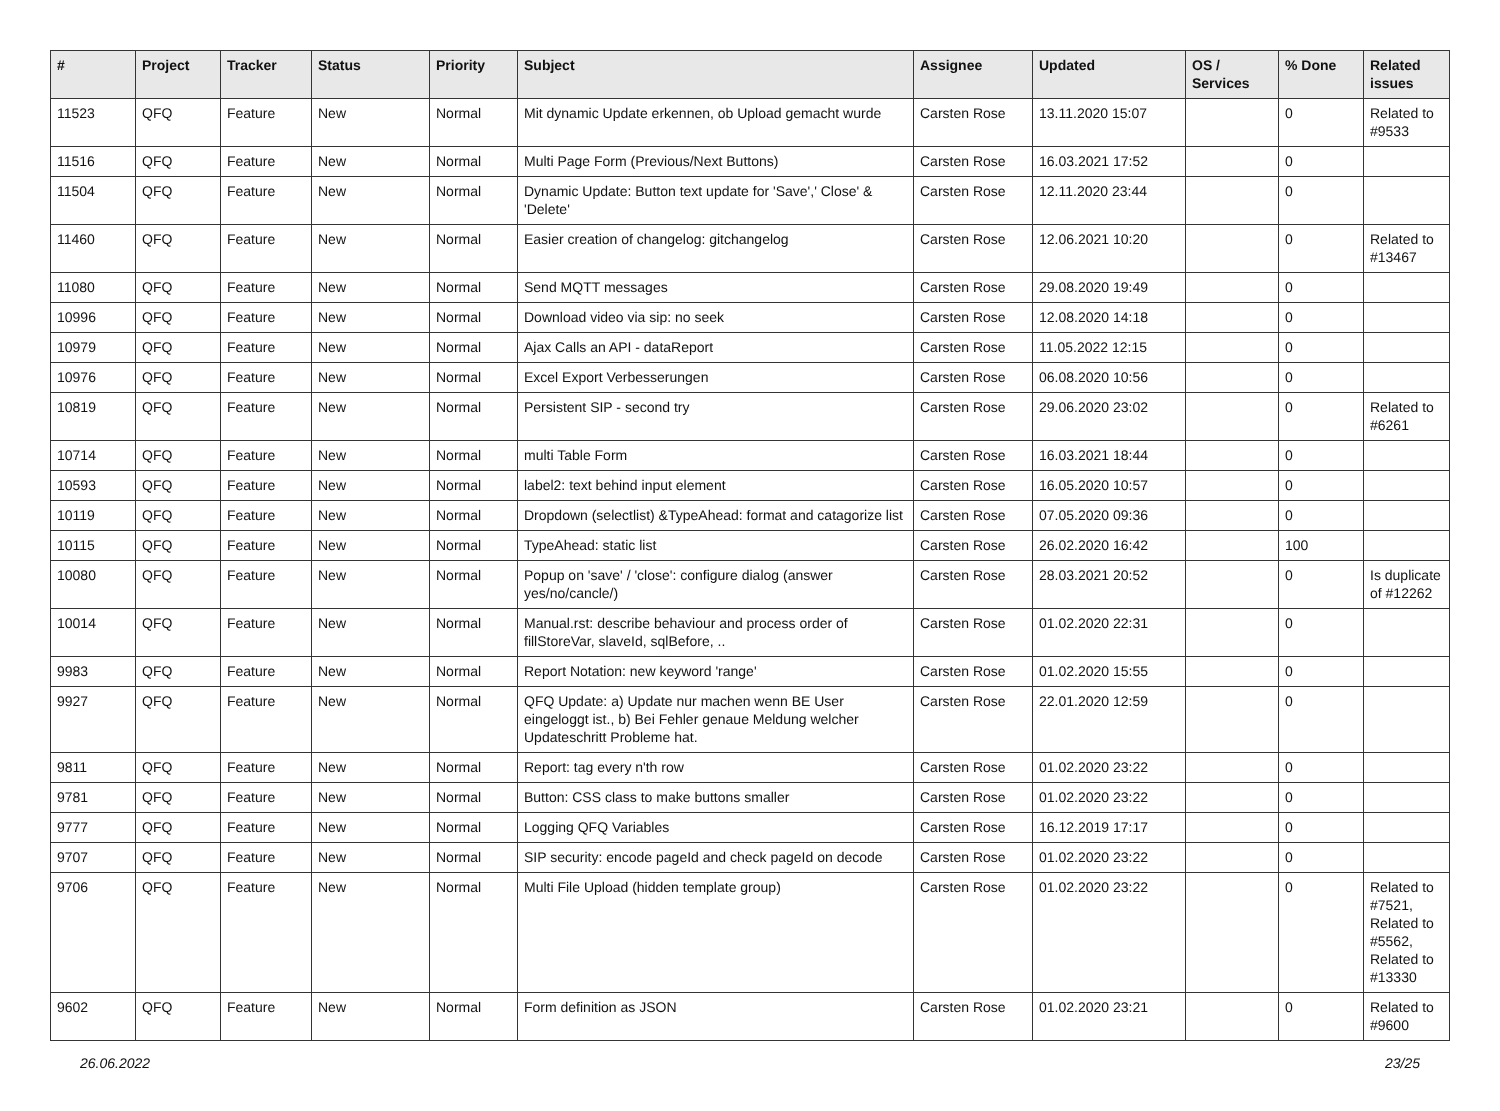| # | Project | Tracker | Status | Priority | Subject | Assignee | Updated | OS / Services | % Done | Related issues |
| --- | --- | --- | --- | --- | --- | --- | --- | --- | --- | --- |
| 11523 | QFQ | Feature | New | Normal | Mit dynamic Update erkennen, ob Upload gemacht wurde | Carsten Rose | 13.11.2020 15:07 | | 0 | Related to #9533 |
| 11516 | QFQ | Feature | New | Normal | Multi Page Form (Previous/Next Buttons) | Carsten Rose | 16.03.2021 17:52 | | 0 | |
| 11504 | QFQ | Feature | New | Normal | Dynamic Update: Button text update for 'Save',' Close' & 'Delete' | Carsten Rose | 12.11.2020 23:44 | | 0 | |
| 11460 | QFQ | Feature | New | Normal | Easier creation of changelog: gitchangelog | Carsten Rose | 12.06.2021 10:20 | | 0 | Related to #13467 |
| 11080 | QFQ | Feature | New | Normal | Send MQTT messages | Carsten Rose | 29.08.2020 19:49 | | 0 | |
| 10996 | QFQ | Feature | New | Normal | Download video via sip: no seek | Carsten Rose | 12.08.2020 14:18 | | 0 | |
| 10979 | QFQ | Feature | New | Normal | Ajax Calls an API - dataReport | Carsten Rose | 11.05.2022 12:15 | | 0 | |
| 10976 | QFQ | Feature | New | Normal | Excel Export Verbesserungen | Carsten Rose | 06.08.2020 10:56 | | 0 | |
| 10819 | QFQ | Feature | New | Normal | Persistent SIP - second try | Carsten Rose | 29.06.2020 23:02 | | 0 | Related to #6261 |
| 10714 | QFQ | Feature | New | Normal | multi Table Form | Carsten Rose | 16.03.2021 18:44 | | 0 | |
| 10593 | QFQ | Feature | New | Normal | label2: text behind input element | Carsten Rose | 16.05.2020 10:57 | | 0 | |
| 10119 | QFQ | Feature | New | Normal | Dropdown (selectlist) &TypeAhead: format and catagorize list | Carsten Rose | 07.05.2020 09:36 | | 0 | |
| 10115 | QFQ | Feature | New | Normal | TypeAhead: static list | Carsten Rose | 26.02.2020 16:42 | | 100 | |
| 10080 | QFQ | Feature | New | Normal | Popup on 'save' / 'close': configure dialog (answer yes/no/cancle/) | Carsten Rose | 28.03.2021 20:52 | | 0 | Is duplicate of #12262 |
| 10014 | QFQ | Feature | New | Normal | Manual.rst: describe behaviour and process order of fillStoreVar, slaveId, sqlBefore, .. | Carsten Rose | 01.02.2020 22:31 | | 0 | |
| 9983 | QFQ | Feature | New | Normal | Report Notation: new keyword 'range' | Carsten Rose | 01.02.2020 15:55 | | 0 | |
| 9927 | QFQ | Feature | New | Normal | QFQ Update: a) Update nur machen wenn BE User eingeloggt ist., b) Bei Fehler genaue Meldung welcher Updateschritt Probleme hat. | Carsten Rose | 22.01.2020 12:59 | | 0 | |
| 9811 | QFQ | Feature | New | Normal | Report: tag every n'th row | Carsten Rose | 01.02.2020 23:22 | | 0 | |
| 9781 | QFQ | Feature | New | Normal | Button: CSS class to make buttons smaller | Carsten Rose | 01.02.2020 23:22 | | 0 | |
| 9777 | QFQ | Feature | New | Normal | Logging QFQ Variables | Carsten Rose | 16.12.2019 17:17 | | 0 | |
| 9707 | QFQ | Feature | New | Normal | SIP security: encode pageId and check pageId on decode | Carsten Rose | 01.02.2020 23:22 | | 0 | |
| 9706 | QFQ | Feature | New | Normal | Multi File Upload (hidden template group) | Carsten Rose | 01.02.2020 23:22 | | 0 | Related to #7521, Related to #5562, Related to #13330 |
| 9602 | QFQ | Feature | New | Normal | Form definition as JSON | Carsten Rose | 01.02.2020 23:21 | | 0 | Related to #9600 |
26.06.2022 23/25